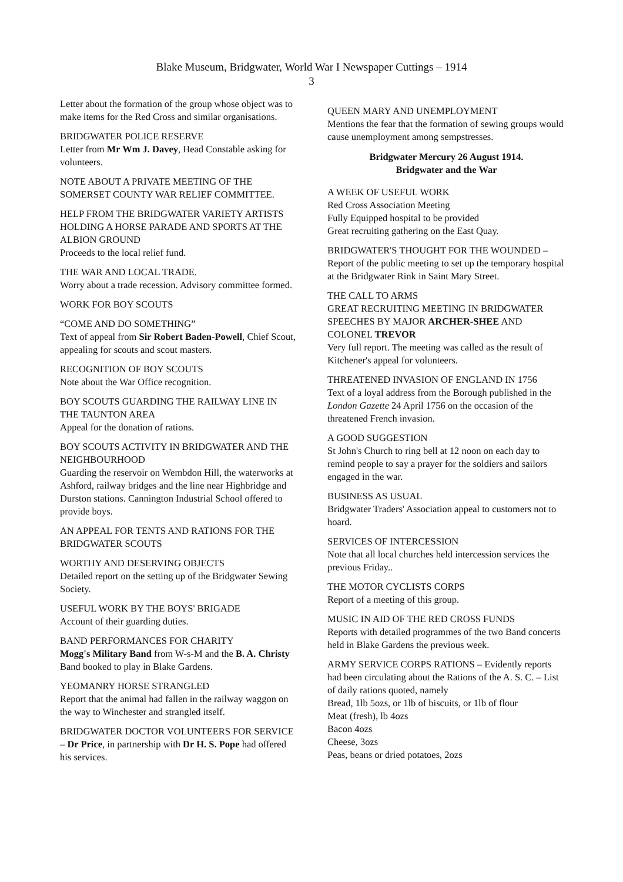Blake Museum, Bridgwater, World War I Newspaper Cuttings – 1914
3
Letter about the formation of the group whose object was to make items for the Red Cross and similar organisations.
BRIDGWATER POLICE RESERVE
Letter from Mr Wm J. Davey, Head Constable asking for volunteers.
NOTE ABOUT A PRIVATE MEETING OF THE SOMERSET COUNTY WAR RELIEF COMMITTEE.
HELP FROM THE BRIDGWATER VARIETY ARTISTS HOLDING A HORSE PARADE AND SPORTS AT THE ALBION GROUND
Proceeds to the local relief fund.
THE WAR AND LOCAL TRADE.
Worry about a trade recession. Advisory committee formed.
WORK FOR BOY SCOUTS
“COME AND DO SOMETHING”
Text of appeal from Sir Robert Baden-Powell, Chief Scout, appealing for scouts and scout masters.
RECOGNITION OF BOY SCOUTS
Note about the War Office recognition.
BOY SCOUTS GUARDING THE RAILWAY LINE IN THE TAUNTON AREA
Appeal for the donation of rations.
BOY SCOUTS ACTIVITY IN BRIDGWATER AND THE NEIGHBOURHOOD
Guarding the reservoir on Wembdon Hill, the waterworks at Ashford, railway bridges and the line near Highbridge and Durston stations. Cannington Industrial School offered to provide boys.
AN APPEAL FOR TENTS AND RATIONS FOR THE BRIDGWATER SCOUTS
WORTHY AND DESERVING OBJECTS
Detailed report on the setting up of the Bridgwater Sewing Society.
USEFUL WORK BY THE BOYS' BRIGADE
Account of their guarding duties.
BAND PERFORMANCES FOR CHARITY
Mogg's Military Band from W-s-M and the B. A. Christy Band booked to play in Blake Gardens.
YEOMANRY HORSE STRANGLED
Report that the animal had fallen in the railway waggon on the way to Winchester and strangled itself.
BRIDGWATER DOCTOR VOLUNTEERS FOR SERVICE – Dr Price, in partnership with Dr H. S. Pope had offered his services.
QUEEN MARY AND UNEMPLOYMENT
Mentions the fear that the formation of sewing groups would cause unemployment among sempstresses.
Bridgwater Mercury 26 August 1914.
Bridgwater and the War
A WEEK OF USEFUL WORK
Red Cross Association Meeting
Fully Equipped hospital to be provided
Great recruiting gathering on the East Quay.
BRIDGWATER'S THOUGHT FOR THE WOUNDED – Report of the public meeting to set up the temporary hospital at the Bridgwater Rink in Saint Mary Street.
THE CALL TO ARMS
GREAT RECRUITING MEETING IN BRIDGWATER
SPEECHES BY MAJOR ARCHER-SHEE AND COLONEL TREVOR
Very full report. The meeting was called as the result of Kitchener's appeal for volunteers.
THREATENED INVASION OF ENGLAND IN 1756
Text of a loyal address from the Borough published in the London Gazette 24 April 1756 on the occasion of the threatened French invasion.
A GOOD SUGGESTION
St John's Church to ring bell at 12 noon on each day to remind people to say a prayer for the soldiers and sailors engaged in the war.
BUSINESS AS USUAL
Bridgwater Traders' Association appeal to customers not to hoard.
SERVICES OF INTERCESSION
Note that all local churches held intercession services the previous Friday..
THE MOTOR CYCLISTS CORPS
Report of a meeting of this group.
MUSIC IN AID OF THE RED CROSS FUNDS
Reports with detailed programmes of the two Band concerts held in Blake Gardens the previous week.
ARMY SERVICE CORPS RATIONS – Evidently reports had been circulating about the Rations of the A. S. C. – List of daily rations quoted, namely
Bread, 1lb 5ozs, or 1lb of biscuits, or 1lb of flour
Meat (fresh), lb 4ozs
Bacon 4ozs
Cheese, 3ozs
Peas, beans or dried potatoes, 2ozs